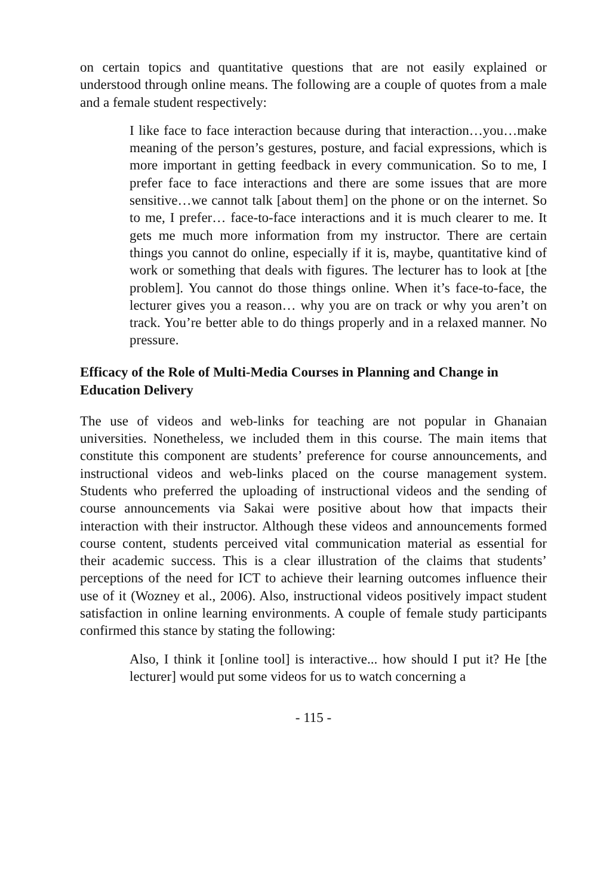on certain topics and quantitative questions that are not easily explained or understood through online means. The following are a couple of quotes from a male and a female student respectively:
I like face to face interaction because during that interaction…you…make meaning of the person’s gestures, posture, and facial expressions, which is more important in getting feedback in every communication. So to me, I prefer face to face interactions and there are some issues that are more sensitive…we cannot talk [about them] on the phone or on the internet. So to me, I prefer… face-to-face interactions and it is much clearer to me. It gets me much more information from my instructor. There are certain things you cannot do online, especially if it is, maybe, quantitative kind of work or something that deals with figures. The lecturer has to look at [the problem]. You cannot do those things online. When it’s face-to-face, the lecturer gives you a reason… why you are on track or why you aren’t on track. You’re better able to do things properly and in a relaxed manner. No pressure.
Efficacy of the Role of Multi-Media Courses in Planning and Change in Education Delivery
The use of videos and web-links for teaching are not popular in Ghanaian universities. Nonetheless, we included them in this course. The main items that constitute this component are students’ preference for course announcements, and instructional videos and web-links placed on the course management system. Students who preferred the uploading of instructional videos and the sending of course announcements via Sakai were positive about how that impacts their interaction with their instructor. Although these videos and announcements formed course content, students perceived vital communication material as essential for their academic success. This is a clear illustration of the claims that students’ perceptions of the need for ICT to achieve their learning outcomes influence their use of it (Wozney et al., 2006). Also, instructional videos positively impact student satisfaction in online learning environments. A couple of female study participants confirmed this stance by stating the following:
Also, I think it [online tool] is interactive... how should I put it? He [the lecturer] would put some videos for us to watch concerning a
- 115 -